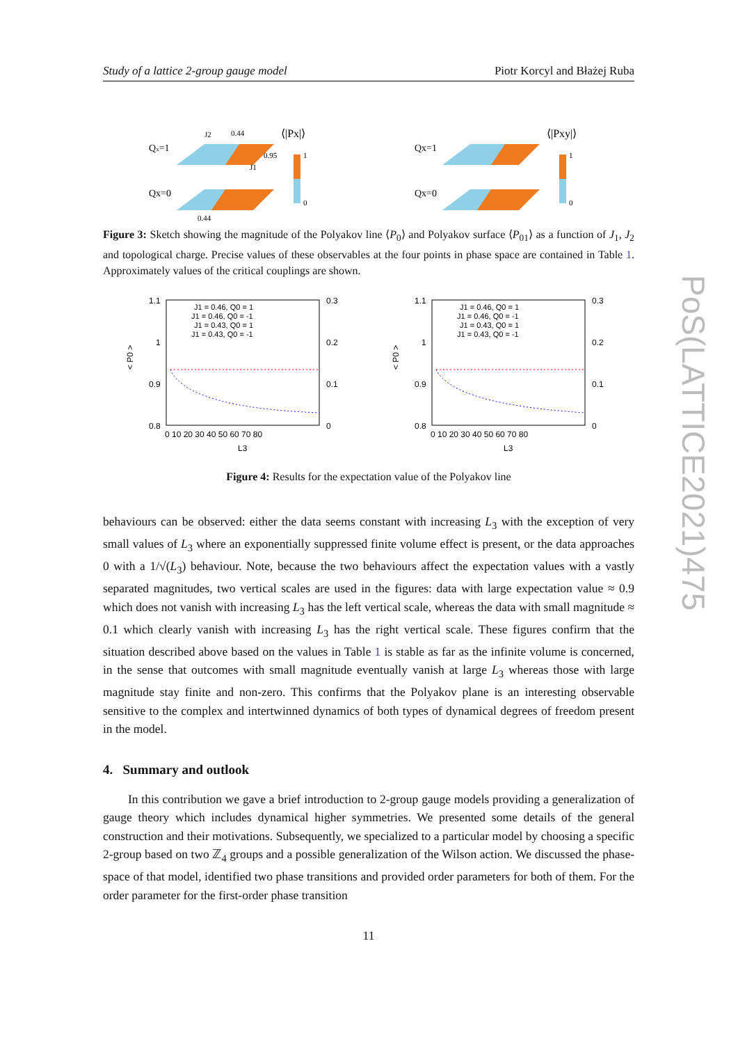Study of a lattice 2-group gauge model Piotr Korcyl and Błażej Ruba
Qx=1
Qx=0
⟨|Px|⟩
1
0
J2
0.44
0.95
J1
0.44
Qx=1
Qx=0
⟨|Pxy|⟩
1
0
Figure 3: Sketch showing the magnitude of the Polyakov line ⟨P<sub>0</sub>⟩ and Polyakov surface ⟨P<sub>01</sub>⟩ as a function of J<sub>1</sub>, J<sub>2</sub> and topological charge. Precise values of these observables at the four points in phase space are contained in Table 1. Approximately values of the critical couplings are shown.
1.1
1
0.9
0.8
0.3
0.2
0.1
0
0 10 20 30 40 50 60 70 80
L3
< P0 >
J1 = 0.46, Q0 = 1
J1 = 0.46, Q0 = -1
J1 = 0.43, Q0 = 1
J1 = 0.43, Q0 = -1
1.1
1
0.9
0.8
0.3
0.2
0.1
0
0 10 20 30 40 50 60 70 80
L3
< P0 >
J1 = 0.46, Q0 = 1
J1 = 0.46, Q0 = -1
J1 = 0.43, Q0 = 1
J1 = 0.43, Q0 = -1
Figure 4: Results for the expectation value of the Polyakov line
behaviours can be observed: either the data seems constant with increasing L<sub>3</sub> with the exception of very small values of L<sub>3</sub> where an exponentially suppressed finite volume effect is present, or the data approaches 0 with a 1/√(L<sub>3</sub>) behaviour. Note, because the two behaviours affect the expectation values with a vastly separated magnitudes, two vertical scales are used in the figures: data with large expectation value ≈ 0.9 which does not vanish with increasing L<sub>3</sub> has the left vertical scale, whereas the data with small magnitude ≈ 0.1 which clearly vanish with increasing L<sub>3</sub> has the right vertical scale. These figures confirm that the situation described above based on the values in Table 1 is stable as far as the infinite volume is concerned, in the sense that outcomes with small magnitude eventually vanish at large L<sub>3</sub> whereas those with large magnitude stay finite and non-zero. This confirms that the Polyakov plane is an interesting observable sensitive to the complex and intertwinned dynamics of both types of dynamical degrees of freedom present in the model.
4. Summary and outlook
In this contribution we gave a brief introduction to 2-group gauge models providing a generalization of gauge theory which includes dynamical higher symmetries. We presented some details of the general construction and their motivations. Subsequently, we specialized to a particular model by choosing a specific 2-group based on two ℤ<sub>4</sub> groups and a possible generalization of the Wilson action. We discussed the phase-space of that model, identified two phase transitions and provided order parameters for both of them. For the order parameter for the first-order phase transition
11
PoS(LATTICE2021)475